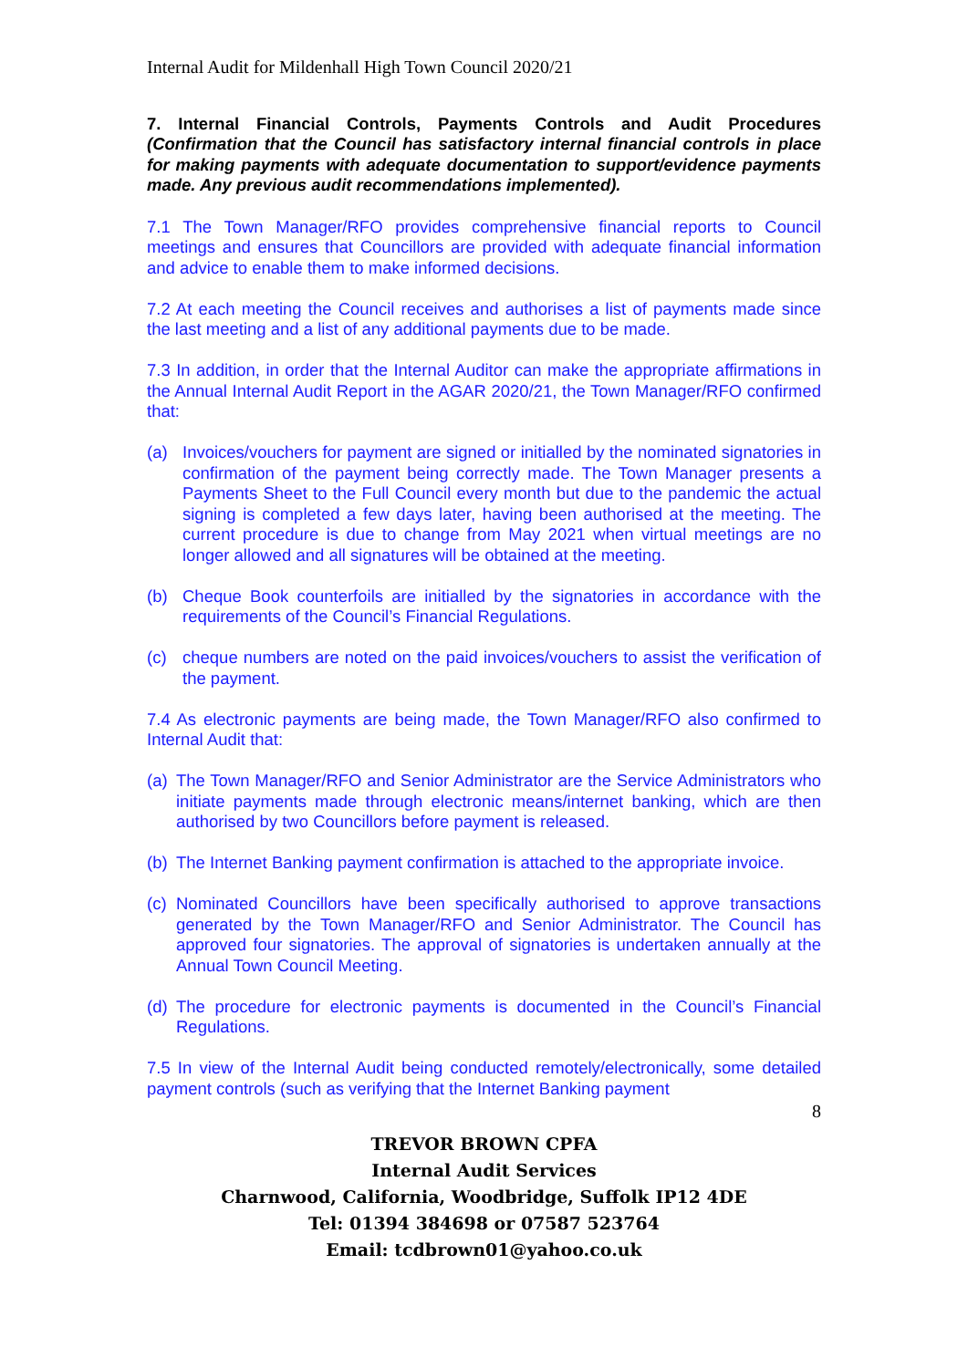Internal Audit for Mildenhall High Town Council 2020/21
7. Internal Financial Controls, Payments Controls and Audit Procedures (Confirmation that the Council has satisfactory internal financial controls in place for making payments with adequate documentation to support/evidence payments made. Any previous audit recommendations implemented).
7.1 The Town Manager/RFO provides comprehensive financial reports to Council meetings and ensures that Councillors are provided with adequate financial information and advice to enable them to make informed decisions.
7.2 At each meeting the Council receives and authorises a list of payments made since the last meeting and a list of any additional payments due to be made.
7.3 In addition, in order that the Internal Auditor can make the appropriate affirmations in the Annual Internal Audit Report in the AGAR 2020/21, the Town Manager/RFO confirmed that:
(a) Invoices/vouchers for payment are signed or initialled by the nominated signatories in confirmation of the payment being correctly made. The Town Manager presents a Payments Sheet to the Full Council every month but due to the pandemic the actual signing is completed a few days later, having been authorised at the meeting. The current procedure is due to change from May 2021 when virtual meetings are no longer allowed and all signatures will be obtained at the meeting.
(b) Cheque Book counterfoils are initialled by the signatories in accordance with the requirements of the Council’s Financial Regulations.
(c) cheque numbers are noted on the paid invoices/vouchers to assist the verification of the payment.
7.4 As electronic payments are being made, the Town Manager/RFO also confirmed to Internal Audit that:
(a) The Town Manager/RFO and Senior Administrator are the Service Administrators who initiate payments made through electronic means/internet banking, which are then authorised by two Councillors before payment is released.
(b) The Internet Banking payment confirmation is attached to the appropriate invoice.
(c) Nominated Councillors have been specifically authorised to approve transactions generated by the Town Manager/RFO and Senior Administrator. The Council has approved four signatories. The approval of signatories is undertaken annually at the Annual Town Council Meeting.
(d) The procedure for electronic payments is documented in the Council’s Financial Regulations.
7.5 In view of the Internal Audit being conducted remotely/electronically, some detailed payment controls (such as verifying that the Internet Banking payment
8
TREVOR BROWN CPFA
Internal Audit Services
Charnwood, California, Woodbridge, Suffolk IP12 4DE
Tel: 01394 384698 or 07587 523764
Email: tcdbrown01@yahoo.co.uk